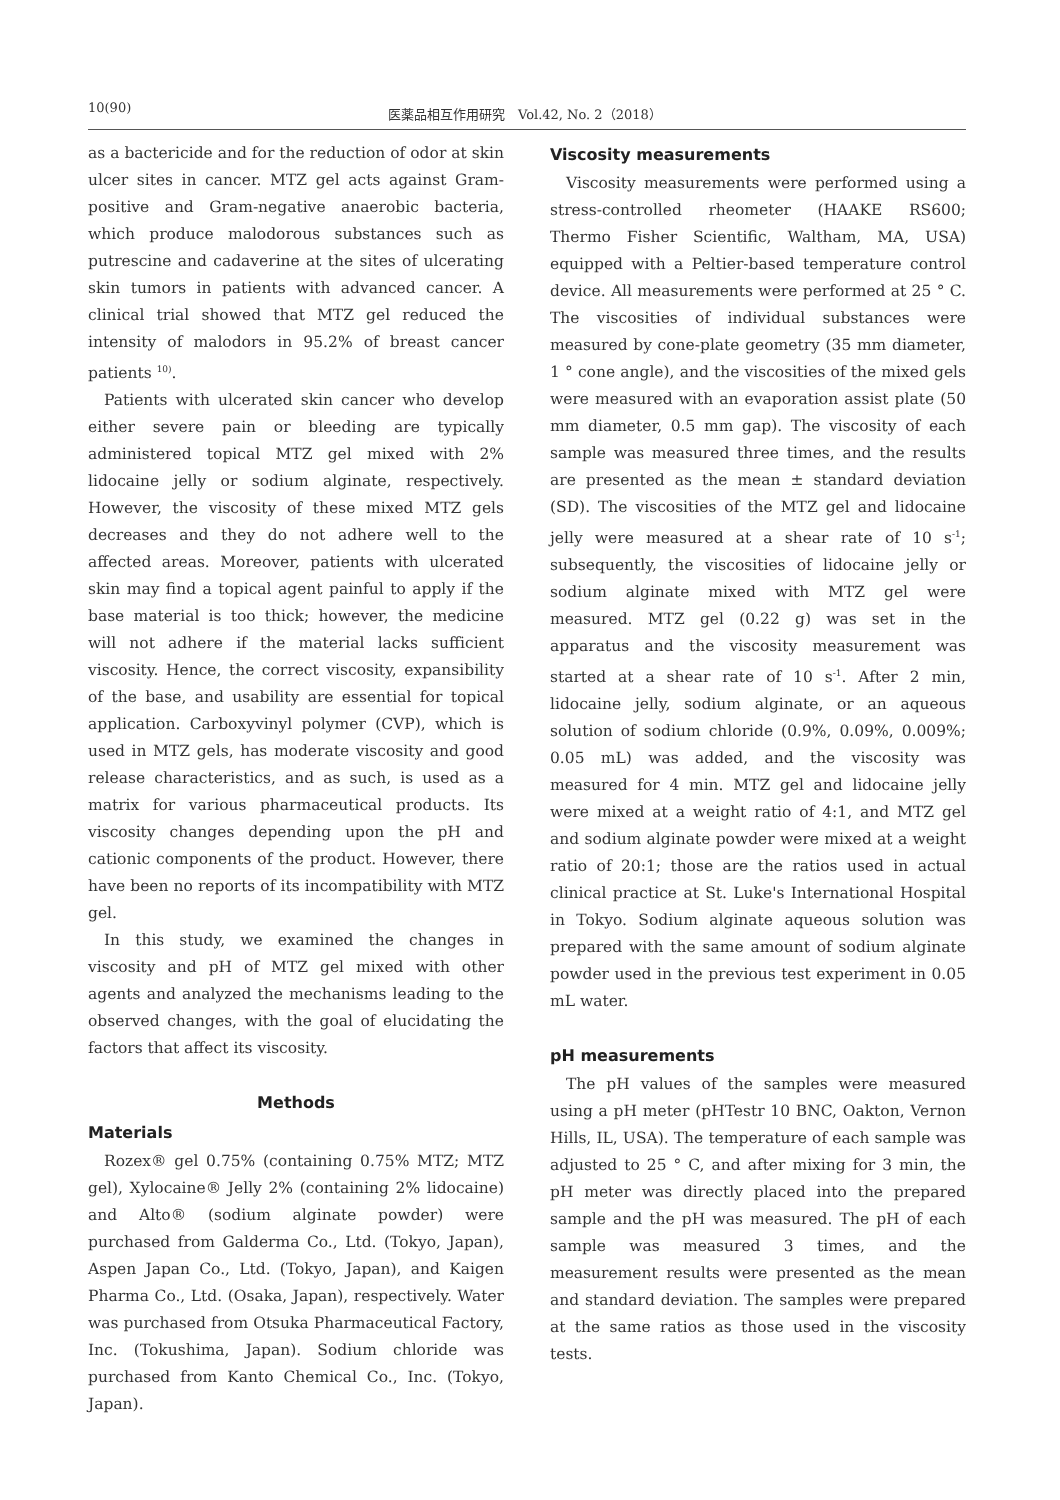10(90) 医薬品相互作用研究　Vol.42, No. 2（2018）
as a bactericide and for the reduction of odor at skin ulcer sites in cancer. MTZ gel acts against Gram-positive and Gram-negative anaerobic bacteria, which produce malodorous substances such as putrescine and cadaverine at the sites of ulcerating skin tumors in patients with advanced cancer. A clinical trial showed that MTZ gel reduced the intensity of malodors in 95.2% of breast cancer patients <sup>10)</sup>.
Patients with ulcerated skin cancer who develop either severe pain or bleeding are typically administered topical MTZ gel mixed with 2% lidocaine jelly or sodium alginate, respectively. However, the viscosity of these mixed MTZ gels decreases and they do not adhere well to the affected areas. Moreover, patients with ulcerated skin may find a topical agent painful to apply if the base material is too thick; however, the medicine will not adhere if the material lacks sufficient viscosity. Hence, the correct viscosity, expansibility of the base, and usability are essential for topical application. Carboxyvinyl polymer (CVP), which is used in MTZ gels, has moderate viscosity and good release characteristics, and as such, is used as a matrix for various pharmaceutical products. Its viscosity changes depending upon the pH and cationic components of the product. However, there have been no reports of its incompatibility with MTZ gel.
In this study, we examined the changes in viscosity and pH of MTZ gel mixed with other agents and analyzed the mechanisms leading to the observed changes, with the goal of elucidating the factors that affect its viscosity.
Methods
Materials
Rozex® gel 0.75% (containing 0.75% MTZ; MTZ gel), Xylocaine® Jelly 2% (containing 2% lidocaine) and Alto® (sodium alginate powder) were purchased from Galderma Co., Ltd. (Tokyo, Japan), Aspen Japan Co., Ltd. (Tokyo, Japan), and Kaigen Pharma Co., Ltd. (Osaka, Japan), respectively. Water was purchased from Otsuka Pharmaceutical Factory, Inc. (Tokushima, Japan). Sodium chloride was purchased from Kanto Chemical Co., Inc. (Tokyo, Japan).
Viscosity measurements
Viscosity measurements were performed using a stress-controlled rheometer (HAAKE RS600; Thermo Fisher Scientific, Waltham, MA, USA) equipped with a Peltier-based temperature control device. All measurements were performed at 25 ° C. The viscosities of individual substances were measured by cone-plate geometry (35 mm diameter, 1 ° cone angle), and the viscosities of the mixed gels were measured with an evaporation assist plate (50 mm diameter, 0.5 mm gap). The viscosity of each sample was measured three times, and the results are presented as the mean ± standard deviation (SD). The viscosities of the MTZ gel and lidocaine jelly were measured at a shear rate of 10 s<sup>-1</sup>; subsequently, the viscosities of lidocaine jelly or sodium alginate mixed with MTZ gel were measured. MTZ gel (0.22 g) was set in the apparatus and the viscosity measurement was started at a shear rate of 10 s<sup>-1</sup>. After 2 min, lidocaine jelly, sodium alginate, or an aqueous solution of sodium chloride (0.9%, 0.09%, 0.009%; 0.05 mL) was added, and the viscosity was measured for 4 min. MTZ gel and lidocaine jelly were mixed at a weight ratio of 4:1, and MTZ gel and sodium alginate powder were mixed at a weight ratio of 20:1; those are the ratios used in actual clinical practice at St. Luke's International Hospital in Tokyo. Sodium alginate aqueous solution was prepared with the same amount of sodium alginate powder used in the previous test experiment in 0.05 mL water.
pH measurements
The pH values of the samples were measured using a pH meter (pHTestr 10 BNC, Oakton, Vernon Hills, IL, USA). The temperature of each sample was adjusted to 25 ° C, and after mixing for 3 min, the pH meter was directly placed into the prepared sample and the pH was measured. The pH of each sample was measured 3 times, and the measurement results were presented as the mean and standard deviation. The samples were prepared at the same ratios as those used in the viscosity tests.